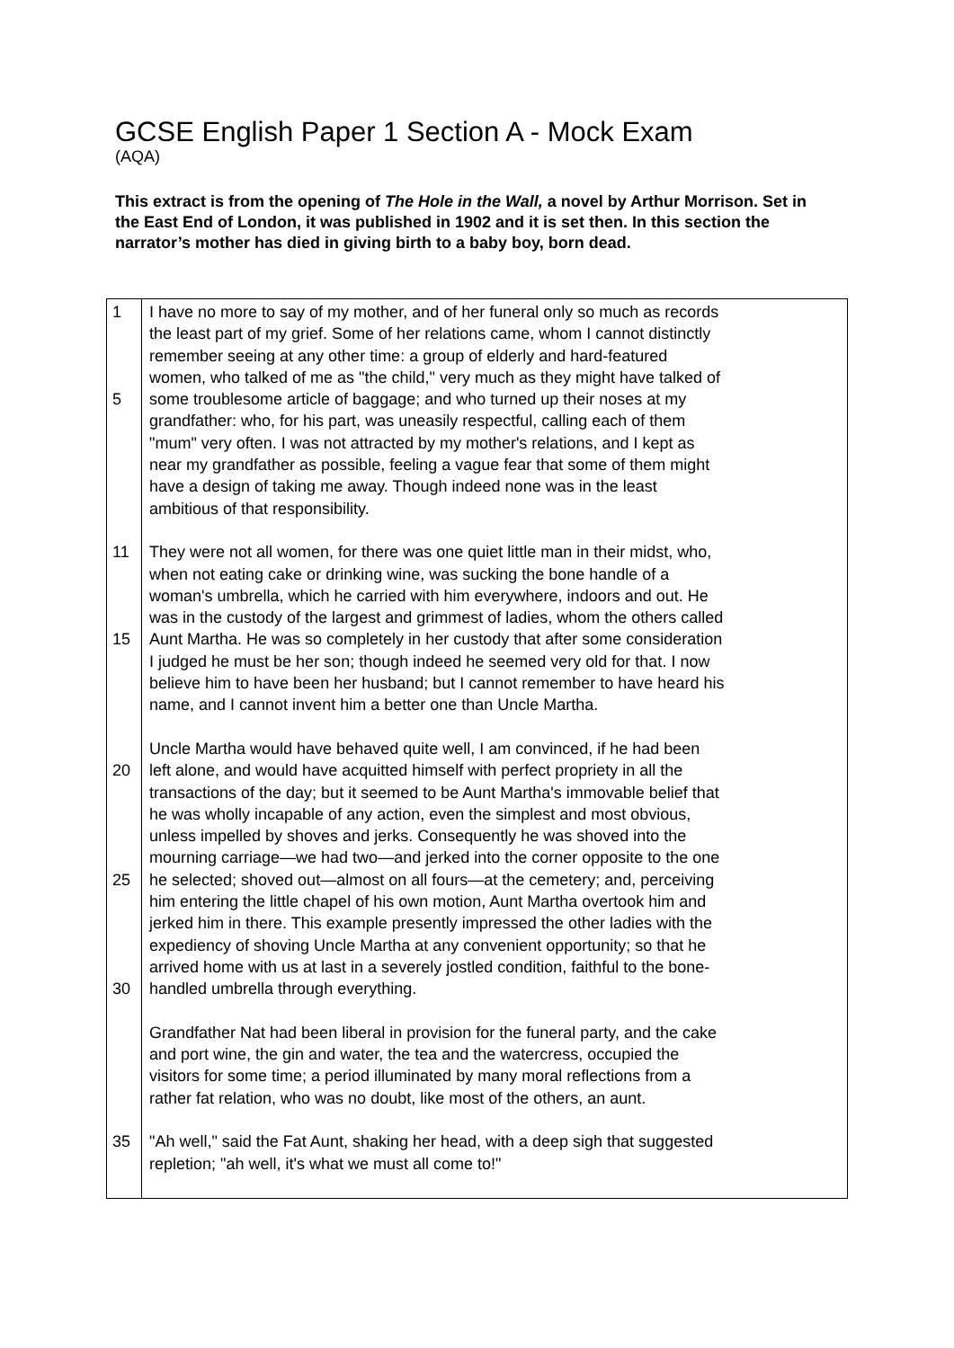GCSE English Paper 1 Section A - Mock Exam
(AQA)
This extract is from the opening of The Hole in the Wall, a novel by Arthur Morrison. Set in the East End of London, it was published in 1902 and it is set then. In this section the narrator’s mother has died in giving birth to a baby boy, born dead.
| 1 5 11 15 20 25 30 35 | I have no more to say of my mother, and of her funeral only so much as records the least part of my grief. Some of her relations came, whom I cannot distinctly remember seeing at any other time: a group of elderly and hard-featured women, who talked of me as "the child," very much as they might have talked of some troublesome article of baggage; and who turned up their noses at my grandfather: who, for his part, was uneasily respectful, calling each of them "mum" very often. I was not attracted by my mother's relations, and I kept as near my grandfather as possible, feeling a vague fear that some of them might have a design of taking me away. Though indeed none was in the least ambitious of that responsibility. They were not all women, for there was one quiet little man in their midst, who, when not eating cake or drinking wine, was sucking the bone handle of a woman's umbrella, which he carried with him everywhere, indoors and out. He was in the custody of the largest and grimmest of ladies, whom the others called Aunt Martha. He was so completely in her custody that after some consideration I judged he must be her son; though indeed he seemed very old for that. I now believe him to have been her husband; but I cannot remember to have heard his name, and I cannot invent him a better one than Uncle Martha. Uncle Martha would have behaved quite well, I am convinced, if he had been left alone, and would have acquitted himself with perfect propriety in all the transactions of the day; but it seemed to be Aunt Martha's immovable belief that he was wholly incapable of any action, even the simplest and most obvious, unless impelled by shoves and jerks. Consequently he was shoved into the mourning carriage—we had two—and jerked into the corner opposite to the one he selected; shoved out—almost on all fours—at the cemetery; and, perceiving him entering the little chapel of his own motion, Aunt Martha overtook him and jerked him in there. This example presently impressed the other ladies with the expediency of shoving Uncle Martha at any convenient opportunity; so that he arrived home with us at last in a severely jostled condition, faithful to the bone- handled umbrella through everything. Grandfather Nat had been liberal in provision for the funeral party, and the cake and port wine, the gin and water, the tea and the watercress, occupied the visitors for some time; a period illuminated by many moral reflections from a rather fat relation, who was no doubt, like most of the others, an aunt. "Ah well," said the Fat Aunt, shaking her head, with a deep sigh that suggested repletion; "ah well, it's what we must all come to!" |